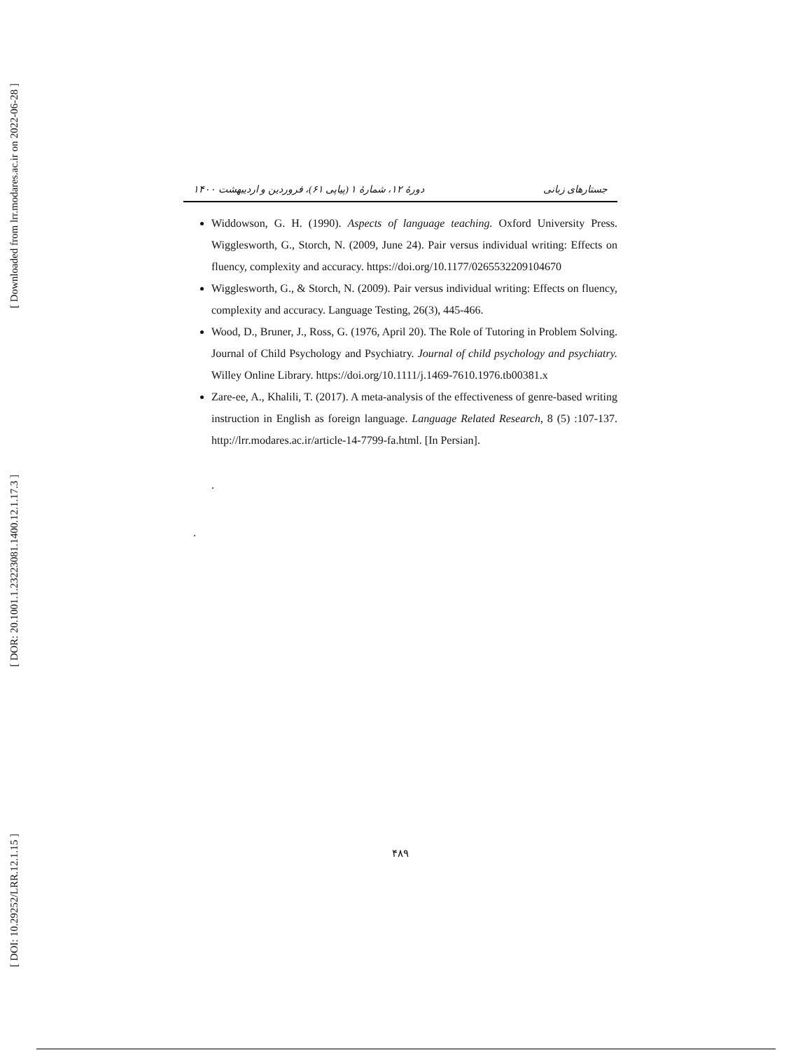[ Downloaded from lrr.modares.ac.ir on 2022-06-28 ]
[ DOR: 20.1001.1.23223081.1400.12.1.17.3 ]
[ DOI: 10.29252/LRR.12.1.15 ]
جستارهای زبانی دورهٔ ۱۲، شمارهٔ ۱ (پیاپی ۶۱)، فروردین و اردیبهشت ۱۴۰۰
Widdowson, G. H. (1990). Aspects of language teaching. Oxford University Press. Wigglesworth, G., Storch, N. (2009, June 24). Pair versus individual writing: Effects on fluency, complexity and accuracy. https://doi.org/10.1177/0265532209104670
Wigglesworth, G., & Storch, N. (2009). Pair versus individual writing: Effects on fluency, complexity and accuracy. Language Testing, 26(3), 445-466.
Wood, D., Bruner, J., Ross, G. (1976, April 20). The Role of Tutoring in Problem Solving. Journal of Child Psychology and Psychiatry. Journal of child psychology and psychiatry. Willey Online Library. https://doi.org/10.1111/j.1469-7610.1976.tb00381.x
Zare-ee, A., Khalili, T. (2017). A meta-analysis of the effectiveness of genre-based writing instruction in English as foreign language. Language Related Research, 8 (5) :107-137. http://lrr.modares.ac.ir/article-14-7799-fa.html. [In Persian].
.
.
۴۸۹